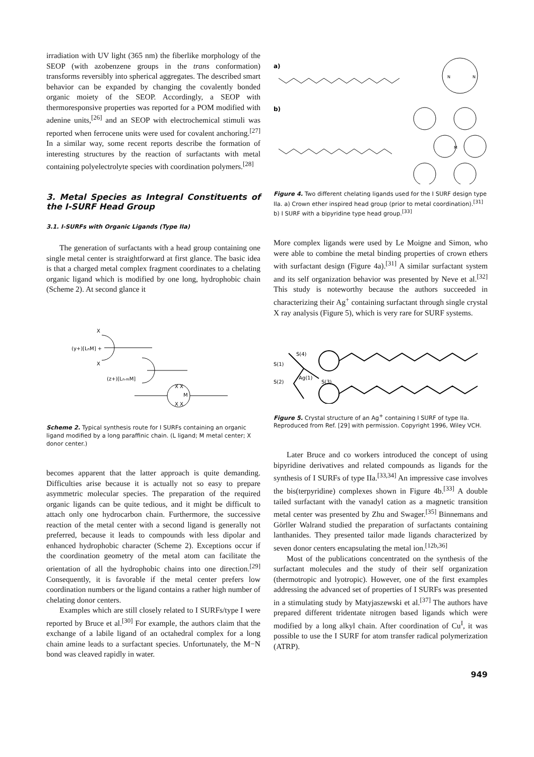irradiation with UV light (365 nm) the fiberlike morphology of the SEOP (with azobenzene groups in the trans conformation) transforms reversibly into spherical aggregates. The described smart behavior can be expanded by changing the covalently bonded organic moiety of the SEOP. Accordingly, a SEOP with thermoresponsive properties was reported for a POM modified with adenine units,<sup>[26]</sup> and an SEOP with electrochemical stimuli was reported when ferrocene units were used for covalent anchoring.<sup>[27]</sup> In a similar way, some recent reports describe the formation of interesting structures by the reaction of surfactants with metal containing polyelectrolyte species with coordination polymers.<sup>[28]</sup>
3. Metal Species as Integral Constituents of the I-SURF Head Group
3.1. I-SURFs with Organic Ligands (Type IIa)
The generation of surfactants with a head group containing one single metal center is straightforward at first glance. The basic idea is that a charged metal complex fragment coordinates to a chelating organic ligand which is modified by one long, hydrophobic chain (Scheme 2). At second glance it
(y+)[LnM] +
X
X
(z+)[Ln-mM]
M
X X
X X
Scheme 2. Typical synthesis route for I SURFs containing an organic ligand modified by a long paraffinic chain. (L ligand; M metal center; X donor center.)
becomes apparent that the latter approach is quite demanding. Difficulties arise because it is actually not so easy to prepare asymmetric molecular species. The preparation of the required organic ligands can be quite tedious, and it might be difficult to attach only one hydrocarbon chain. Furthermore, the successive reaction of the metal center with a second ligand is generally not preferred, because it leads to compounds with less dipolar and enhanced hydrophobic character (Scheme 2). Exceptions occur if the coordination geometry of the metal atom can facilitate the orientation of all the hydrophobic chains into one direction.<sup>[29]</sup> Consequently, it is favorable if the metal center prefers low coordination numbers or the ligand contains a rather high number of chelating donor centers.
Examples which are still closely related to I SURFs/type I were reported by Bruce et al.<sup>[30]</sup> For example, the authors claim that the exchange of a labile ligand of an octahedral complex for a long chain amine leads to a surfactant species. Unfortunately, the M−N bond was cleaved rapidly in water.
a)
b)
N
N
M
Figure 4. Two different chelating ligands used for the I SURF design type IIa. a) Crown ether inspired head group (prior to metal coordination).<sup>[31]</sup> b) I SURF with a bipyridine type head group.<sup>[33]</sup>
More complex ligands were used by Le Moigne and Simon, who were able to combine the metal binding properties of crown ethers with surfactant design (Figure 4a).<sup>[31]</sup> A similar surfactant system and its self organization behavior was presented by Neve et al.<sup>[32]</sup> This study is noteworthy because the authors succeeded in characterizing their Ag<sup>+</sup> containing surfactant through single crystal X ray analysis (Figure 5), which is very rare for SURF systems.
S(4)
S(1)
S(2)
Ag(1)
S(3)
Figure 5. Crystal structure of an Ag<sup>+</sup> containing I SURF of type IIa. Reproduced from Ref. [29] with permission. Copyright 1996, Wiley VCH.
Later Bruce and co workers introduced the concept of using bipyridine derivatives and related compounds as ligands for the synthesis of I SURFs of type IIa.<sup>[33,34]</sup> An impressive case involves the bis(terpyridine) complexes shown in Figure 4b.<sup>[33]</sup> A double tailed surfactant with the vanadyl cation as a magnetic transition metal center was presented by Zhu and Swager.<sup>[35]</sup> Binnemans and Görller Walrand studied the preparation of surfactants containing lanthanides. They presented tailor made ligands characterized by seven donor centers encapsulating the metal ion.<sup>[12b,36]</sup>
Most of the publications concentrated on the synthesis of the surfactant molecules and the study of their self organization (thermotropic and lyotropic). However, one of the first examples addressing the advanced set of properties of I SURFs was presented in a stimulating study by Matyjaszewski et al.<sup>[37]</sup> The authors have prepared different tridentate nitrogen based ligands which were modified by a long alkyl chain. After coordination of Cu<sup>I</sup>, it was possible to use the I SURF for atom transfer radical polymerization (ATRP).
949